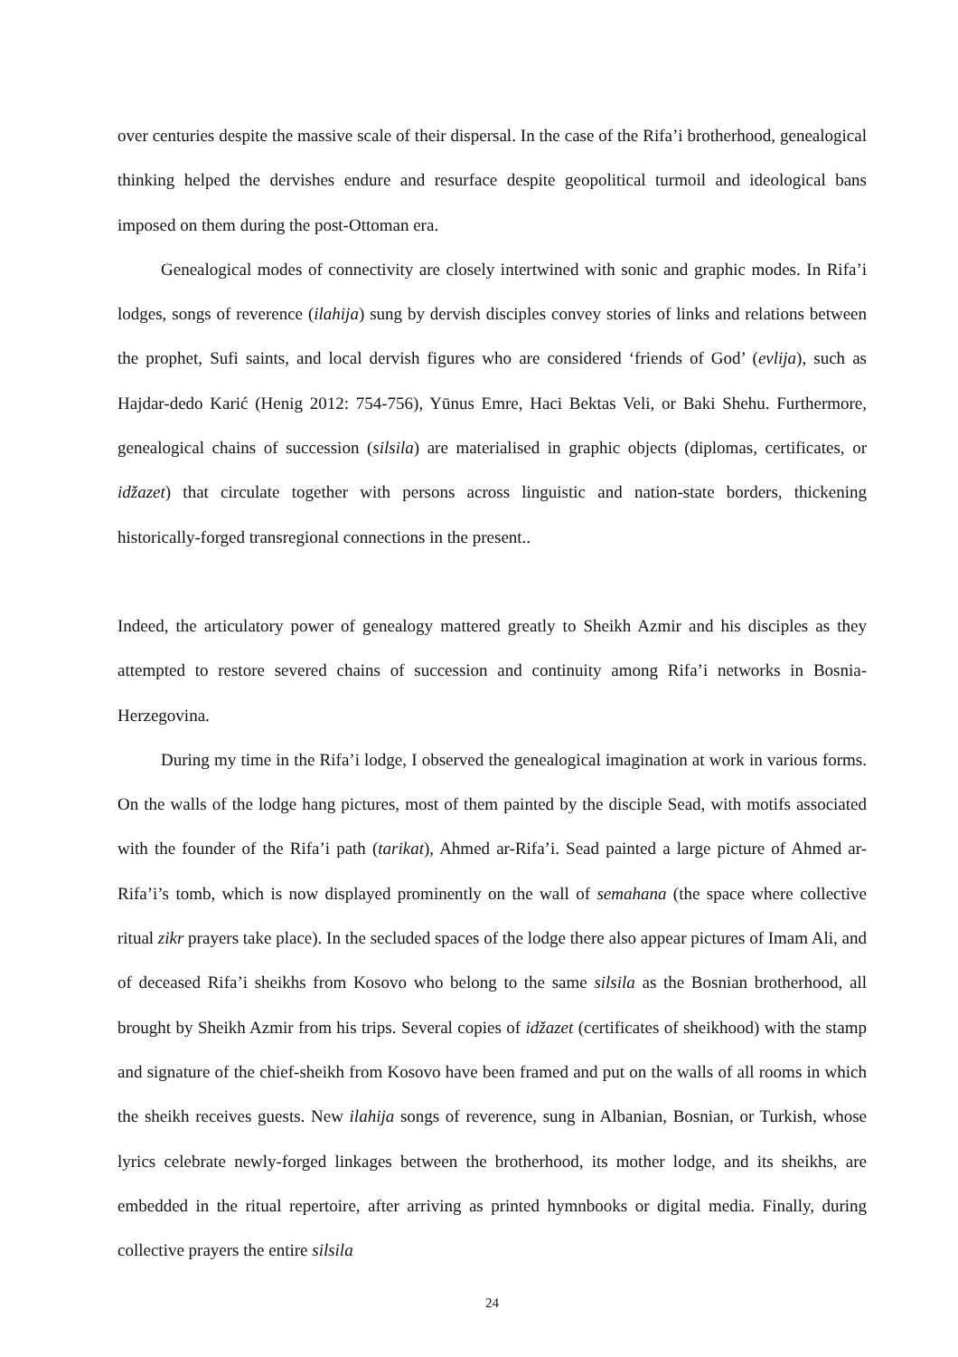over centuries despite the massive scale of their dispersal. In the case of the Rifa’i brotherhood, genealogical thinking helped the dervishes endure and resurface despite geopolitical turmoil and ideological bans imposed on them during the post-Ottoman era.
Genealogical modes of connectivity are closely intertwined with sonic and graphic modes. In Rifa’i lodges, songs of reverence (ilahija) sung by dervish disciples convey stories of links and relations between the prophet, Sufi saints, and local dervish figures who are considered ‘friends of God’ (evlija), such as Hajdar-dedo Karić (Henig 2012: 754-756), Yūnus Emre, Haci Bektas Veli, or Baki Shehu. Furthermore, genealogical chains of succession (silsila) are materialised in graphic objects (diplomas, certificates, or idžazet) that circulate together with persons across linguistic and nation-state borders, thickening historically-forged transregional connections in the present..
Indeed, the articulatory power of genealogy mattered greatly to Sheikh Azmir and his disciples as they attempted to restore severed chains of succession and continuity among Rifa’i networks in Bosnia-Herzegovina.
During my time in the Rifa’i lodge, I observed the genealogical imagination at work in various forms. On the walls of the lodge hang pictures, most of them painted by the disciple Sead, with motifs associated with the founder of the Rifa’i path (tarikat), Ahmed ar-Rifa’i. Sead painted a large picture of Ahmed ar-Rifa’i’s tomb, which is now displayed prominently on the wall of semahana (the space where collective ritual zikr prayers take place). In the secluded spaces of the lodge there also appear pictures of Imam Ali, and of deceased Rifa’i sheikhs from Kosovo who belong to the same silsila as the Bosnian brotherhood, all brought by Sheikh Azmir from his trips. Several copies of idžazet (certificates of sheikhood) with the stamp and signature of the chief-sheikh from Kosovo have been framed and put on the walls of all rooms in which the sheikh receives guests. New ilahija songs of reverence, sung in Albanian, Bosnian, or Turkish, whose lyrics celebrate newly-forged linkages between the brotherhood, its mother lodge, and its sheikhs, are embedded in the ritual repertoire, after arriving as printed hymnbooks or digital media. Finally, during collective prayers the entire silsila
24